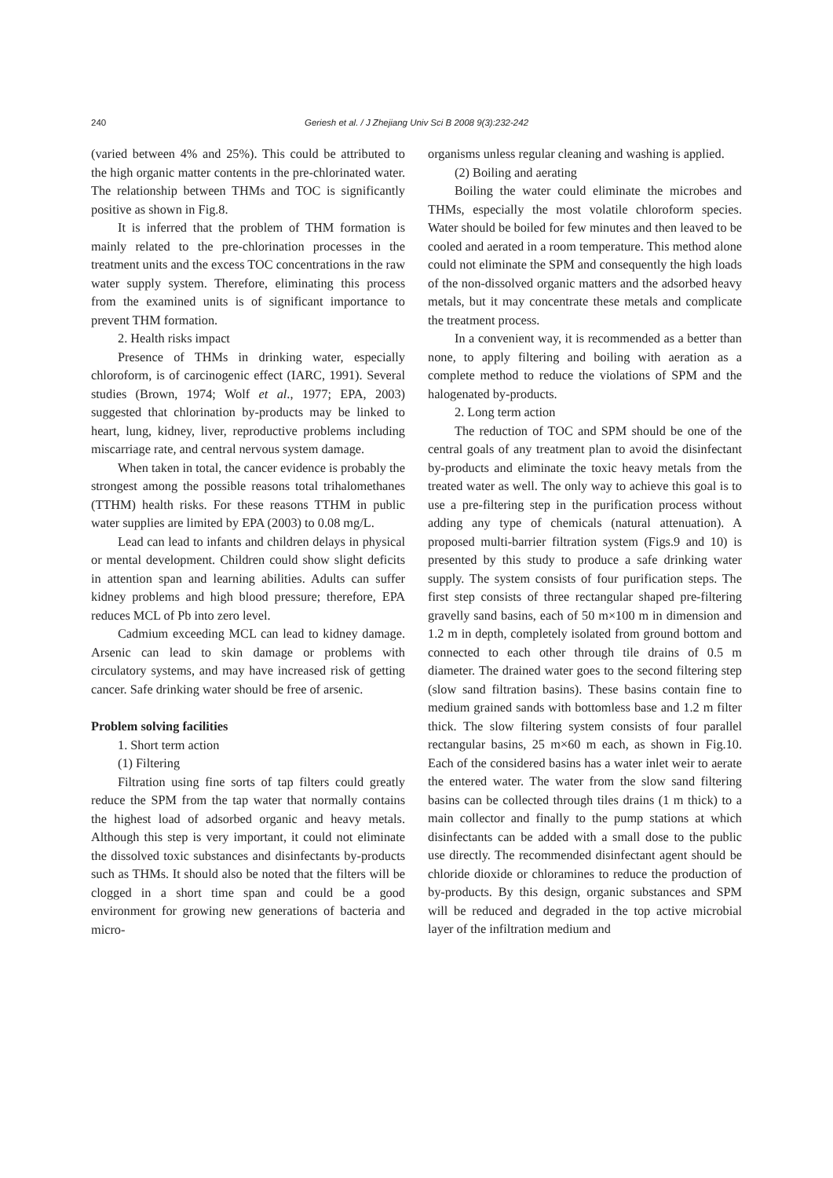240 Geriesh et al. / J Zhejiang Univ Sci B 2008 9(3):232-242
(varied between 4% and 25%). This could be attributed to the high organic matter contents in the pre-chlorinated water. The relationship between THMs and TOC is significantly positive as shown in Fig.8.
It is inferred that the problem of THM formation is mainly related to the pre-chlorination processes in the treatment units and the excess TOC concentrations in the raw water supply system. Therefore, eliminating this process from the examined units is of significant importance to prevent THM formation.
2. Health risks impact
Presence of THMs in drinking water, especially chloroform, is of carcinogenic effect (IARC, 1991). Several studies (Brown, 1974; Wolf et al., 1977; EPA, 2003) suggested that chlorination by-products may be linked to heart, lung, kidney, liver, reproductive problems including miscarriage rate, and central nervous system damage.
When taken in total, the cancer evidence is probably the strongest among the possible reasons total trihalomethanes (TTHM) health risks. For these reasons TTHM in public water supplies are limited by EPA (2003) to 0.08 mg/L.
Lead can lead to infants and children delays in physical or mental development. Children could show slight deficits in attention span and learning abilities. Adults can suffer kidney problems and high blood pressure; therefore, EPA reduces MCL of Pb into zero level.
Cadmium exceeding MCL can lead to kidney damage. Arsenic can lead to skin damage or problems with circulatory systems, and may have increased risk of getting cancer. Safe drinking water should be free of arsenic.
Problem solving facilities
1. Short term action
(1) Filtering
Filtration using fine sorts of tap filters could greatly reduce the SPM from the tap water that normally contains the highest load of adsorbed organic and heavy metals. Although this step is very important, it could not eliminate the dissolved toxic substances and disinfectants by-products such as THMs. It should also be noted that the filters will be clogged in a short time span and could be a good environment for growing new generations of bacteria and micro-
organisms unless regular cleaning and washing is applied.
(2) Boiling and aerating
Boiling the water could eliminate the microbes and THMs, especially the most volatile chloroform species. Water should be boiled for few minutes and then leaved to be cooled and aerated in a room temperature. This method alone could not eliminate the SPM and consequently the high loads of the non-dissolved organic matters and the adsorbed heavy metals, but it may concentrate these metals and complicate the treatment process.
In a convenient way, it is recommended as a better than none, to apply filtering and boiling with aeration as a complete method to reduce the violations of SPM and the halogenated by-products.
2. Long term action
The reduction of TOC and SPM should be one of the central goals of any treatment plan to avoid the disinfectant by-products and eliminate the toxic heavy metals from the treated water as well. The only way to achieve this goal is to use a pre-filtering step in the purification process without adding any type of chemicals (natural attenuation). A proposed multi-barrier filtration system (Figs.9 and 10) is presented by this study to produce a safe drinking water supply. The system consists of four purification steps. The first step consists of three rectangular shaped pre-filtering gravelly sand basins, each of 50 m×100 m in dimension and 1.2 m in depth, completely isolated from ground bottom and connected to each other through tile drains of 0.5 m diameter. The drained water goes to the second filtering step (slow sand filtration basins). These basins contain fine to medium grained sands with bottomless base and 1.2 m filter thick. The slow filtering system consists of four parallel rectangular basins, 25 m×60 m each, as shown in Fig.10. Each of the considered basins has a water inlet weir to aerate the entered water. The water from the slow sand filtering basins can be collected through tiles drains (1 m thick) to a main collector and finally to the pump stations at which disinfectants can be added with a small dose to the public use directly. The recommended disinfectant agent should be chloride dioxide or chloramines to reduce the production of by-products. By this design, organic substances and SPM will be reduced and degraded in the top active microbial layer of the infiltration medium and